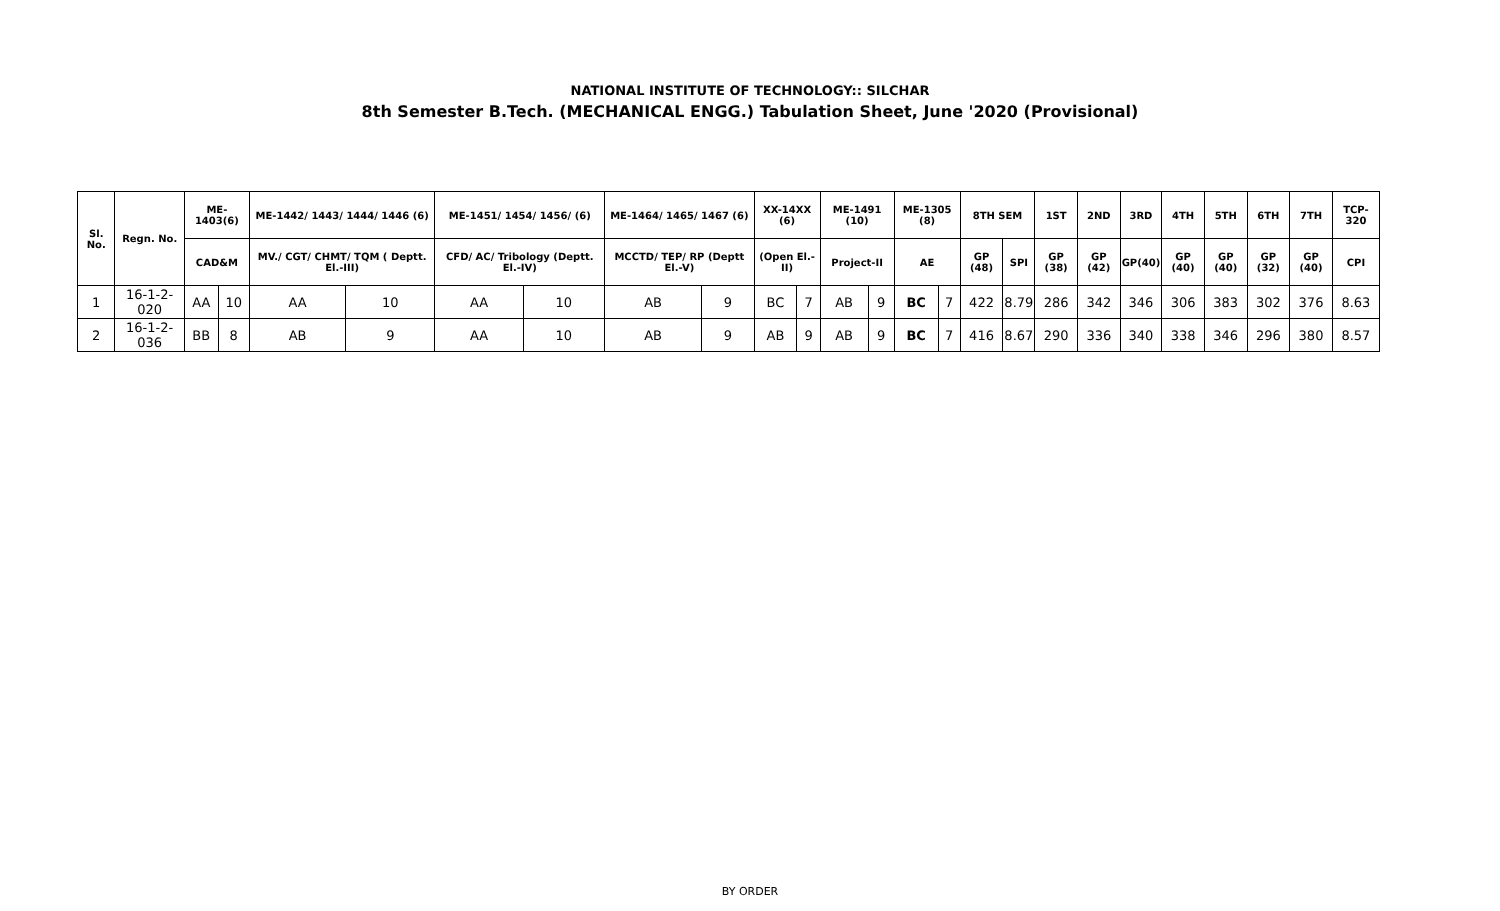NATIONAL INSTITUTE OF TECHNOLOGY:: SILCHAR
8th Semester B.Tech. (MECHANICAL ENGG.) Tabulation Sheet, June '2020 (Provisional)
| Sl. No. | Regn. No. | ME-1403(6) | | ME-1442/ 1443/ 1444/ 1446 (6) | | ME-1451/ 1454/ 1456/ (6) | | ME-1464/ 1465/ 1467 (6) | | XX-14XX (6) | | ME-1491 (10) | | ME-1305 (8) | | 8TH SEM | | 1ST | 2ND | 3RD | 4TH | 5TH | 6TH | 7TH | TCP-320 |
| --- | --- | --- | --- | --- | --- | --- | --- | --- | --- | --- | --- | --- | --- | --- | --- | --- | --- | --- | --- | --- | --- | --- | --- | --- | --- |
| | | CAD&M | | MV./ CGT/ CHMT/ TQM ( Deptt. El.-III) | | CFD/ AC/ Tribology (Deptt. El.-IV) | | MCCTD/ TEP/ RP (Deptt El.-V) | | (Open El.-II) | | Project-II | | AE | | GP (48) | SPI | GP (38) | GP (42) | GP(40) | GP (40) | GP (40) | GP (32) | GP (40) | CPI |
| 1 | 16-1-2-020 | AA | 10 | AA | 10 | AA | 10 | AB | 9 | BC | 7 | AB | 9 | BC | 7 | 422 | 8.79 | 286 | 342 | 346 | 306 | 383 | 302 | 376 | 8.63 |
| 2 | 16-1-2-036 | BB | 8 | AB | 9 | AA | 10 | AB | 9 | AB | 9 | AB | 9 | BC | 7 | 416 | 8.67 | 290 | 336 | 340 | 338 | 346 | 296 | 380 | 8.57 |
BY ORDER